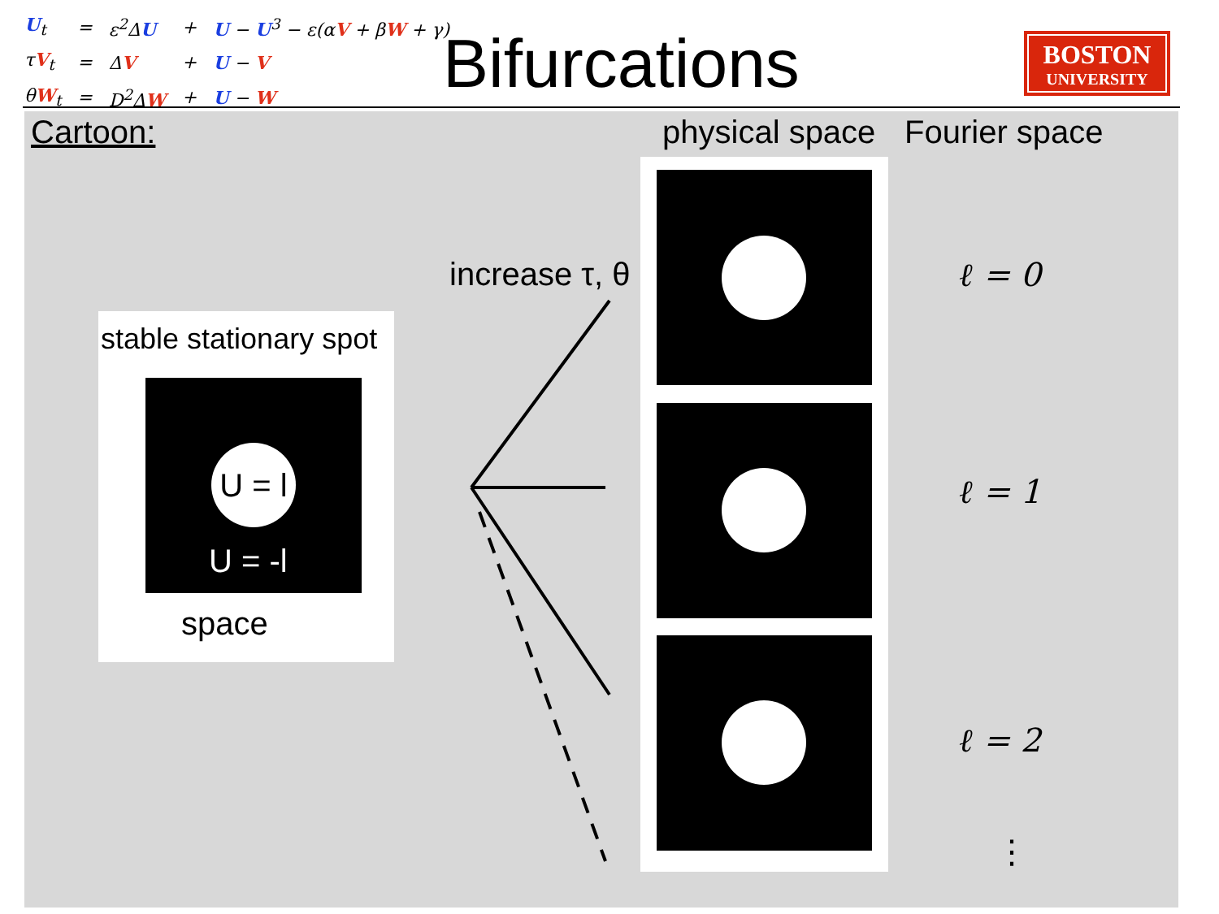| U<sub>t</sub> | = | ε<sup>2</sup>Δ U | + | U − U<sup>3</sup> − ε(α V + β W + γ) |
| τ V<sub>t</sub> | = | Δ V | + | U − V |
| θ W<sub>t</sub> | = | D<sup>2</sup>Δ W | + | U − W |
Bifurcations
BOSTON
UNIVERSITY
Cartoon: physical space Fourier space
increase τ, θ
stable stationary spot
U = l
U = -l
space
ℓ = 0
ℓ = 1
ℓ = 2
⋮